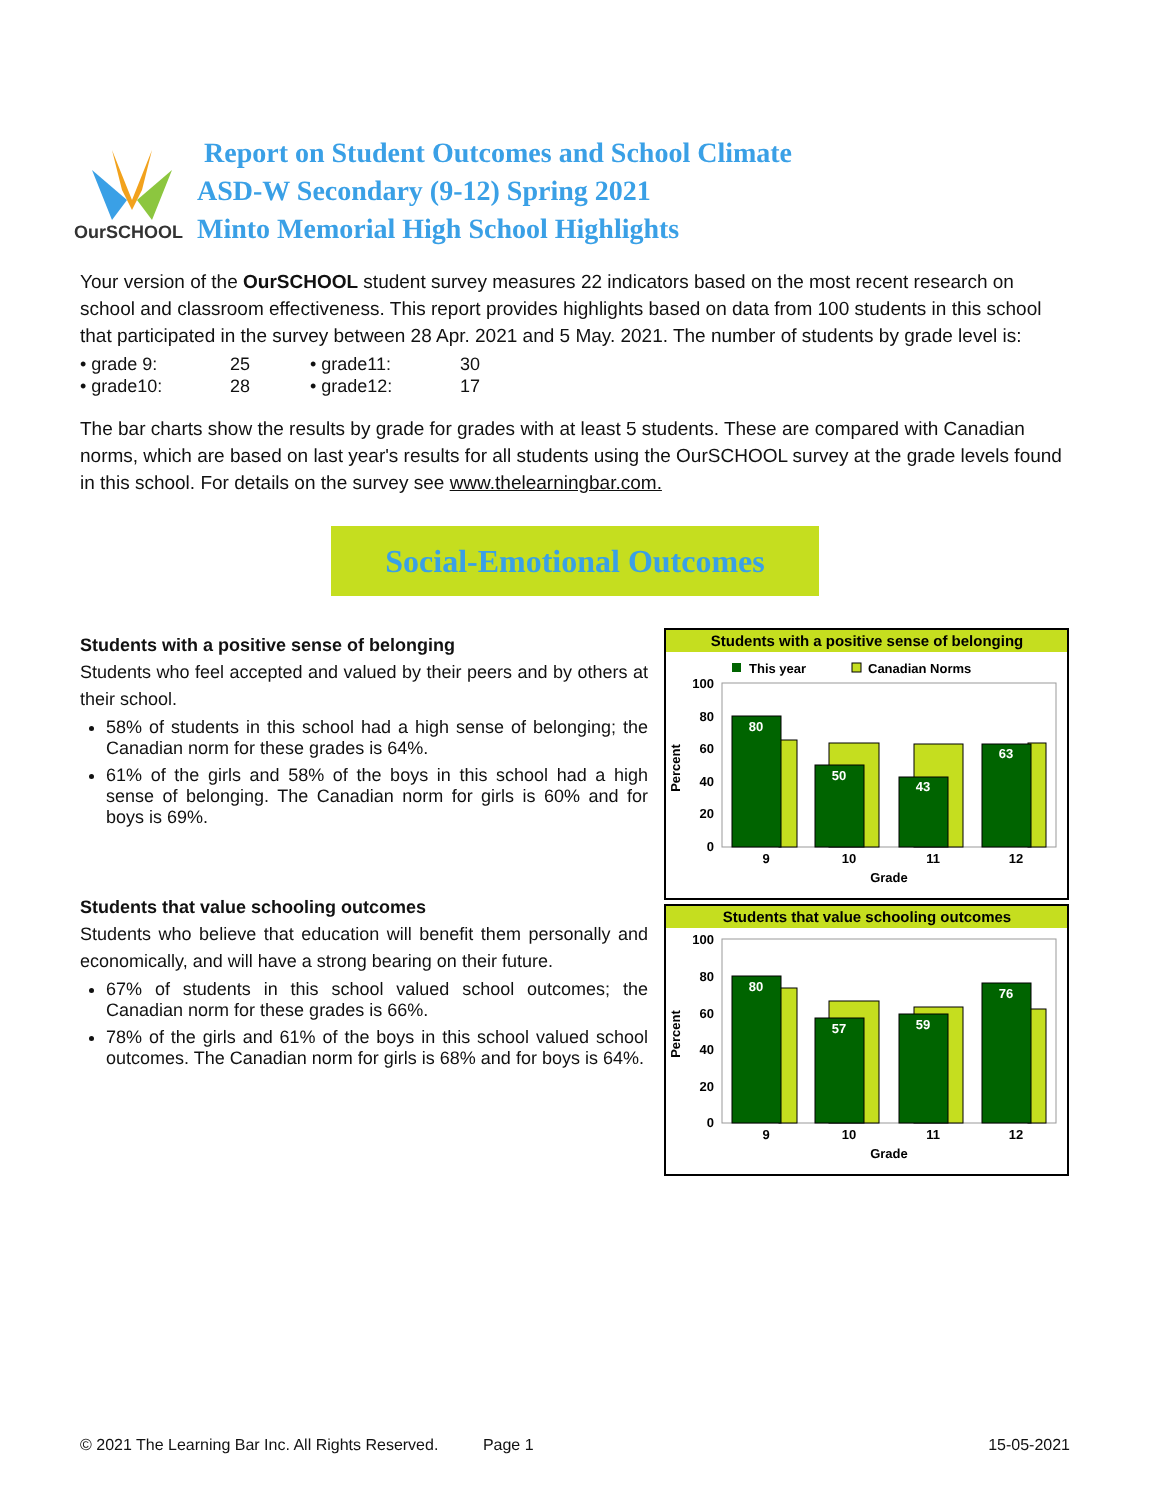OurSCHOOL
Report on Student Outcomes and School Climate
ASD-W Secondary (9-12) Spring 2021
Minto Memorial High School Highlights
Your version of the OurSCHOOL student survey measures 22 indicators based on the most recent research on school and classroom effectiveness. This report provides highlights based on data from 100 students in this school that participated in the survey between 28 Apr. 2021 and 5 May. 2021. The number of students by grade level is:
• grade 9: 25 • grade11: 30 • grade10: 28 • grade12: 17
The bar charts show the results by grade for grades with at least 5 students. These are compared with Canadian norms, which are based on last year's results for all students using the OurSCHOOL survey at the grade levels found in this school. For details on the survey see www.thelearningbar.com.
Social-Emotional Outcomes
Students with a positive sense of belonging
Students who feel accepted and valued by their peers and by others at their school.
58% of students in this school had a high sense of belonging; the Canadian norm for these grades is 64%.
61% of the girls and 58% of the boys in this school had a high sense of belonging. The Canadian norm for girls is 60% and for boys is 69%.
Students that value schooling outcomes
Students who believe that education will benefit them personally and economically, and will have a strong bearing on their future.
67% of students in this school valued school outcomes; the Canadian norm for these grades is 66%.
78% of the girls and 61% of the boys in this school valued school outcomes. The Canadian norm for girls is 68% and for boys is 64%.
Students with a positive sense of belonging
This year
Canadian Norms
100
80
60
40
20
0
80
50
43
63
9
10
11
12
Grade
Percent
Students that value schooling outcomes
100
80
60
40
20
0
80
57
59
76
9
10
11
12
Grade
Percent
© 2021 The Learning Bar Inc. All Rights Reserved. Page 1 15-05-2021